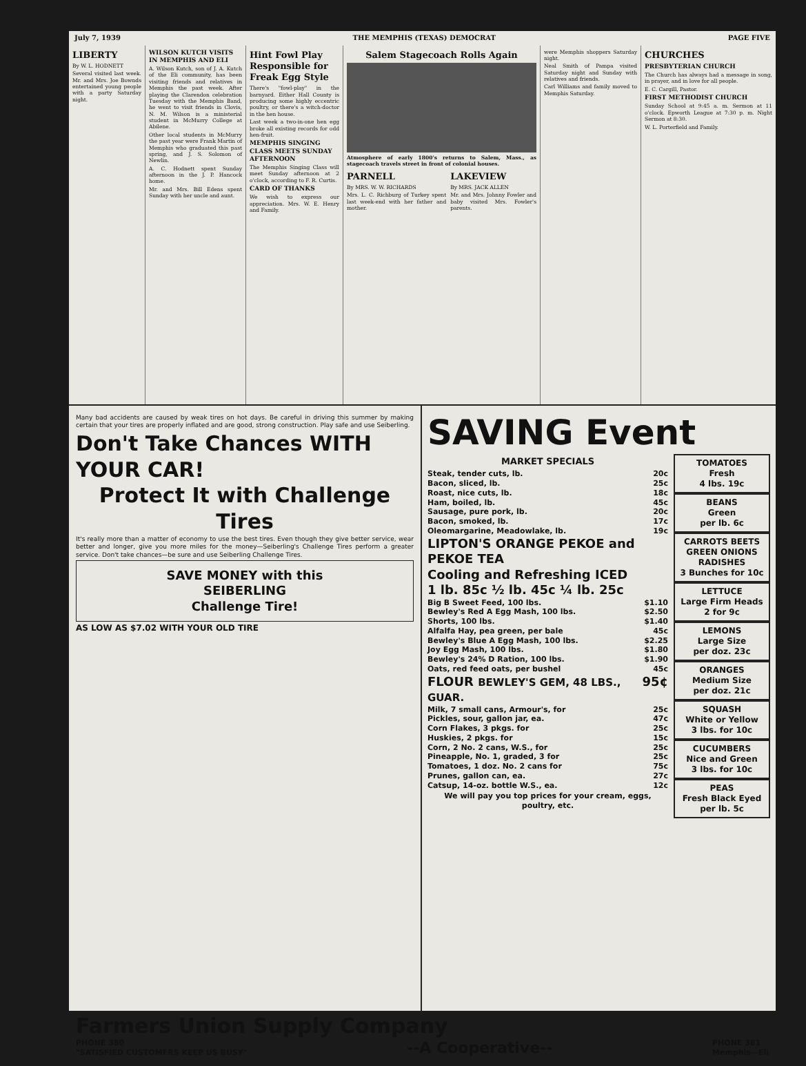July 7, 1939 THE MEMPHIS (TEXAS) DEMOCRAT PAGE FIVE
LIBERTY
By W. L. HODNETT
Several visited last week. Mr. and Mrs. Joe Bownds entertained young people with a party Saturday night.
WILSON KUTCH VISITS IN MEMPHIS AND ELI
A. Wilson Kutch, son of J. A. Kutch of the Eli community, has been visiting friends and relatives in Memphis the past week. After playing the Clarendon celebration Tuesday with the Memphis Band, he went to visit friends in Clovis, N. M. Wilson is a ministerial student in McMurry College at Abilene.
Other local students in McMurry the past year were Frank Martin of Memphis who graduated this past spring, and J. S. Solomon of Newlin.
A. C. Hodnett spent Sunday afternoon in the J. P. Hancock home.
Mr. and Mrs. Bill Edens spent Sunday with her uncle and aunt.
Hint Fowl Play Responsible for Freak Egg Style
There's "fowl-play" in the barnyard. Either Hall County is producing some highly eccentric poultry, or there's a witch-doctor in the hen house.
Last week a two-in-one hen egg broke all existing records for odd hen-fruit.
MEMPHIS SINGING CLASS MEETS SUNDAY AFTERNOON
The Memphis Singing Class will meet Sunday afternoon at 2 o'clock, according to F. R. Curtis.
CARD OF THANKS
We wish to express our appreciation. Mrs. W. E. Henry and Family.
Salem Stagecoach Rolls Again
Atmosphere of early 1800's returns to Salem, Mass., as stagecoach travels street in front of colonial houses.
PARNELL
By MRS. W. W. RICHARDS
Mrs. L. C. Richburg of Turkey spent last week-end with her father and mother.
LAKEVIEW
By MRS. JACK ALLEN
Mr. and Mrs. Johnny Fowler and baby visited Mrs. Fowler's parents.
were Memphis shoppers Saturday night.
Neal Smith of Pampa visited Saturday night and Sunday with relatives and friends.
Carl Williams and family moved to Memphis Saturday.
CHURCHES
PRESBYTERIAN CHURCH
The Church has always had a message in song, in prayer, and in love for all people.
E. C. Cargill, Pastor.
FIRST METHODIST CHURCH
Sunday School at 9:45 a. m. Sermon at 11 o'clock. Epworth League at 7:30 p. m. Night Sermon at 8:30.
W. L. Porterfield and Family.
Many bad accidents are caused by weak tires on hot days. Be careful in driving this summer by making certain that your tires are properly inflated and are good, strong construction. Play safe and use Seiberling.
Don't Take Chances WITH
YOUR CAR!
Protect It with Challenge Tires
It's really more than a matter of economy to use the best tires. Even though they give better service, wear better and longer, give you more miles for the money—Seiberling's Challenge Tires perform a greater service. Don't take chances—be sure and use Seiberling Challenge Tires.
SAVE MONEY with this
SEIBERLING
Challenge Tire!
AS LOW AS $7.02 WITH YOUR OLD TIRE
SAVING Event
MARKET SPECIALS
Steak, tender cuts, lb. 20c
Bacon, sliced, lb. 25c
Roast, nice cuts, lb. 18c
Ham, boiled, lb. 45c
Sausage, pure pork, lb. 20c
Bacon, smoked, lb. 17c
Oleomargarine, Meadowlake, lb. 19c
LIPTON'S ORANGE PEKOE and PEKOE TEA
Cooling and Refreshing ICED
1 lb. 85c ½ lb. 45c ¼ lb. 25c
Big B Sweet Feed, 100 lbs. $1.10
Bewley's Red A Egg Mash, 100 lbs. $2.50
Shorts, 100 lbs. $1.40
Alfalfa Hay, pea green, per bale 45c
Bewley's Blue A Egg Mash, 100 lbs. $2.25
Joy Egg Mash, 100 lbs. $1.80
Bewley's 24% D Ration, 100 lbs. $1.90
Oats, red feed oats, per bushel 45c
FLOUR BEWLEY'S GEM, 48 LBS., GUAR. 95¢
Milk, 7 small cans, Armour's, for 25c
Pickles, sour, gallon jar, ea. 47c
Corn Flakes, 3 pkgs. for 25c
Huskies, 2 pkgs. for 15c
Corn, 2 No. 2 cans, W.S., for 25c
Pineapple, No. 1, graded, 3 for 25c
Tomatoes, 1 doz. No. 2 cans for 75c
Prunes, gallon can, ea. 27c
Catsup, 14-oz. bottle W.S., ea. 12c
We will pay you top prices for your cream, eggs, poultry, etc.
TOMATOES
Fresh
4 lbs. 19c
BEANS
Green
per lb. 6c
CARROTS BEETS GREEN ONIONS RADISHES
3 Bunches for 10c
LETTUCE
Large Firm Heads
2 for 9c
LEMONS
Large Size
per doz. 23c
ORANGES
Medium Size
per doz. 21c
SQUASH
White or Yellow
3 lbs. for 10c
CUCUMBERS
Nice and Green
3 lbs. for 10c
PEAS
Fresh Black Eyed
per lb. 5c
Farmers Union Supply Company
PHONE 380
"SATISFIED CUSTOMERS KEEP US BUSY" --A Cooperative-- PHONE 381
Memphis—Eli